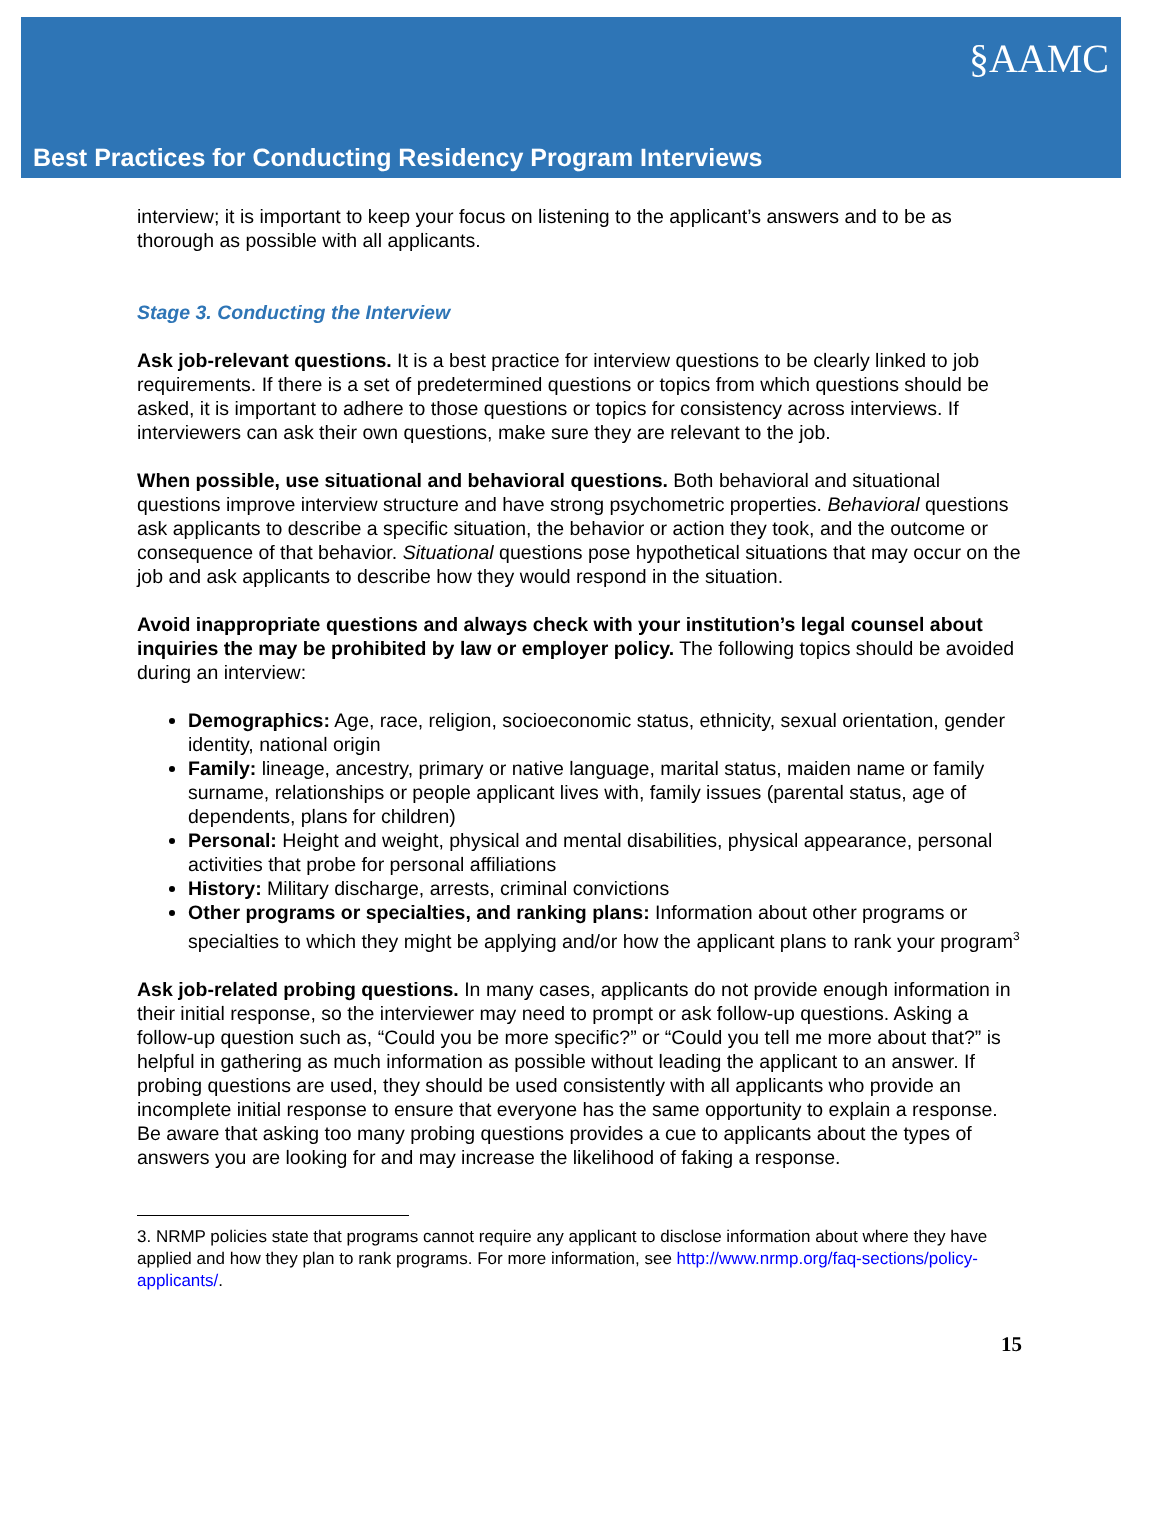§AAMC
Best Practices for Conducting Residency Program Interviews
interview; it is important to keep your focus on listening to the applicant’s answers and to be as thorough as possible with all applicants.
Stage 3. Conducting the Interview
Ask job-relevant questions. It is a best practice for interview questions to be clearly linked to job requirements. If there is a set of predetermined questions or topics from which questions should be asked, it is important to adhere to those questions or topics for consistency across interviews. If interviewers can ask their own questions, make sure they are relevant to the job.
When possible, use situational and behavioral questions. Both behavioral and situational questions improve interview structure and have strong psychometric properties. Behavioral questions ask applicants to describe a specific situation, the behavior or action they took, and the outcome or consequence of that behavior. Situational questions pose hypothetical situations that may occur on the job and ask applicants to describe how they would respond in the situation.
Avoid inappropriate questions and always check with your institution’s legal counsel about inquiries the may be prohibited by law or employer policy. The following topics should be avoided during an interview:
Demographics: Age, race, religion, socioeconomic status, ethnicity, sexual orientation, gender identity, national origin
Family: lineage, ancestry, primary or native language, marital status, maiden name or family surname, relationships or people applicant lives with, family issues (parental status, age of dependents, plans for children)
Personal: Height and weight, physical and mental disabilities, physical appearance, personal activities that probe for personal affiliations
History: Military discharge, arrests, criminal convictions
Other programs or specialties, and ranking plans: Information about other programs or specialties to which they might be applying and/or how the applicant plans to rank your program<sup>3</sup>
Ask job-related probing questions. In many cases, applicants do not provide enough information in their initial response, so the interviewer may need to prompt or ask follow-up questions. Asking a follow-up question such as, “Could you be more specific?” or “Could you tell me more about that?” is helpful in gathering as much information as possible without leading the applicant to an answer. If probing questions are used, they should be used consistently with all applicants who provide an incomplete initial response to ensure that everyone has the same opportunity to explain a response. Be aware that asking too many probing questions provides a cue to applicants about the types of answers you are looking for and may increase the likelihood of faking a response.
3. NRMP policies state that programs cannot require any applicant to disclose information about where they have applied and how they plan to rank programs. For more information, see http://www.nrmp.org/faq-sections/policy-applicants/.
15